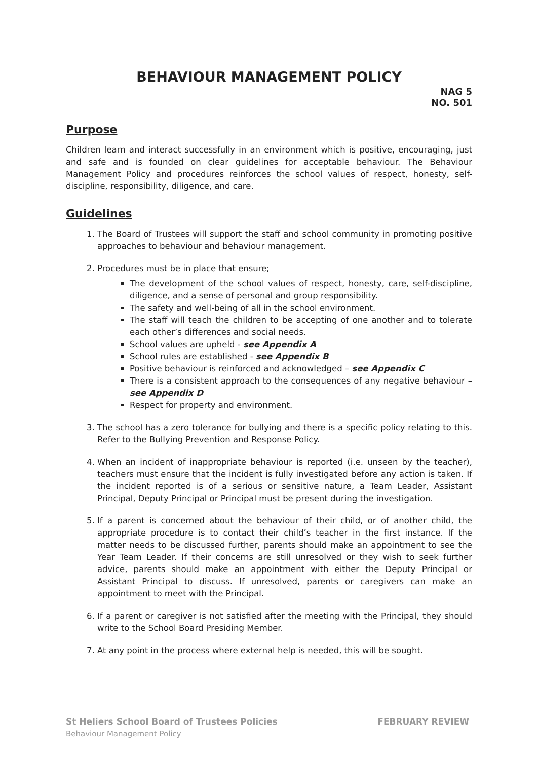BEHAVIOUR MANAGEMENT POLICY
NAG 5
NO. 501
Purpose
Children learn and interact successfully in an environment which is positive, encouraging, just and safe and is founded on clear guidelines for acceptable behaviour. The Behaviour Management Policy and procedures reinforces the school values of respect, honesty, self-discipline, responsibility, diligence, and care.
Guidelines
1. The Board of Trustees will support the staff and school community in promoting positive approaches to behaviour and behaviour management.
2. Procedures must be in place that ensure;
The development of the school values of respect, honesty, care, self-discipline, diligence, and a sense of personal and group responsibility.
The safety and well-being of all in the school environment.
The staff will teach the children to be accepting of one another and to tolerate each other’s differences and social needs.
School values are upheld - see Appendix A
School rules are established - see Appendix B
Positive behaviour is reinforced and acknowledged – see Appendix C
There is a consistent approach to the consequences of any negative behaviour – see Appendix D
Respect for property and environment.
3. The school has a zero tolerance for bullying and there is a specific policy relating to this. Refer to the Bullying Prevention and Response Policy.
4. When an incident of inappropriate behaviour is reported (i.e. unseen by the teacher), teachers must ensure that the incident is fully investigated before any action is taken. If the incident reported is of a serious or sensitive nature, a Team Leader, Assistant Principal, Deputy Principal or Principal must be present during the investigation.
5. If a parent is concerned about the behaviour of their child, or of another child, the appropriate procedure is to contact their child’s teacher in the first instance. If the matter needs to be discussed further, parents should make an appointment to see the Year Team Leader. If their concerns are still unresolved or they wish to seek further advice, parents should make an appointment with either the Deputy Principal or Assistant Principal to discuss. If unresolved, parents or caregivers can make an appointment to meet with the Principal.
6. If a parent or caregiver is not satisfied after the meeting with the Principal, they should write to the School Board Presiding Member.
7. At any point in the process where external help is needed, this will be sought.
St Heliers School Board of Trustees Policies FEBRUARY REVIEW
Behaviour Management Policy